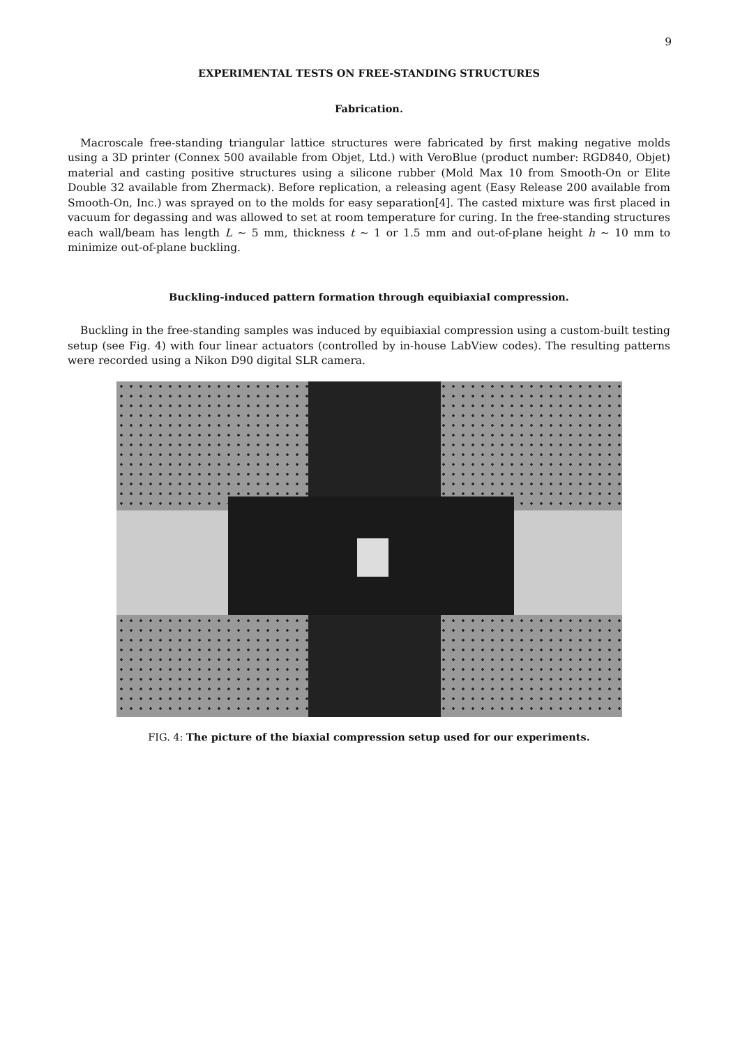9
EXPERIMENTAL TESTS ON FREE-STANDING STRUCTURES
Fabrication.
Macroscale free-standing triangular lattice structures were fabricated by first making negative molds using a 3D printer (Connex 500 available from Objet, Ltd.) with VeroBlue (product number: RGD840, Objet) material and casting positive structures using a silicone rubber (Mold Max 10 from Smooth-On or Elite Double 32 available from Zhermack). Before replication, a releasing agent (Easy Release 200 available from Smooth-On, Inc.) was sprayed on to the molds for easy separation[4]. The casted mixture was first placed in vacuum for degassing and was allowed to set at room temperature for curing. In the free-standing structures each wall/beam has length L ∼ 5 mm, thickness t ∼ 1 or 1.5 mm and out-of-plane height h ∼ 10 mm to minimize out-of-plane buckling.
Buckling-induced pattern formation through equibiaxial compression.
Buckling in the free-standing samples was induced by equibiaxial compression using a custom-built testing setup (see Fig. 4) with four linear actuators (controlled by in-house LabView codes). The resulting patterns were recorded using a Nikon D90 digital SLR camera.
FIG. 4: The picture of the biaxial compression setup used for our experiments.